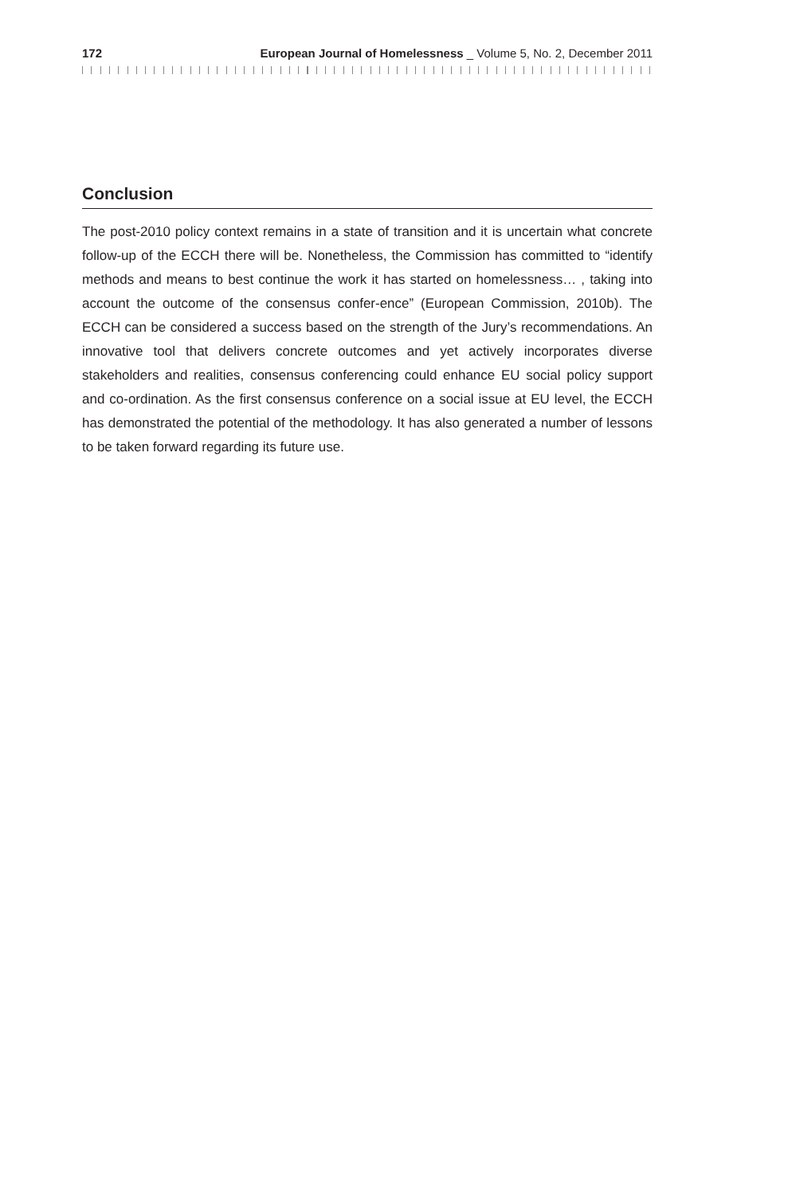172 European Journal of Homelessness _ Volume 5, No. 2, December 2011
Conclusion
The post-2010 policy context remains in a state of transition and it is uncertain what concrete follow-up of the ECCH there will be. Nonetheless, the Commission has committed to “identify methods and means to best continue the work it has started on homelessness… , taking into account the outcome of the consensus confer-ence” (European Commission, 2010b). The ECCH can be considered a success based on the strength of the Jury’s recommendations. An innovative tool that delivers concrete outcomes and yet actively incorporates diverse stakeholders and realities, consensus conferencing could enhance EU social policy support and co-ordination. As the first consensus conference on a social issue at EU level, the ECCH has demonstrated the potential of the methodology. It has also generated a number of lessons to be taken forward regarding its future use.